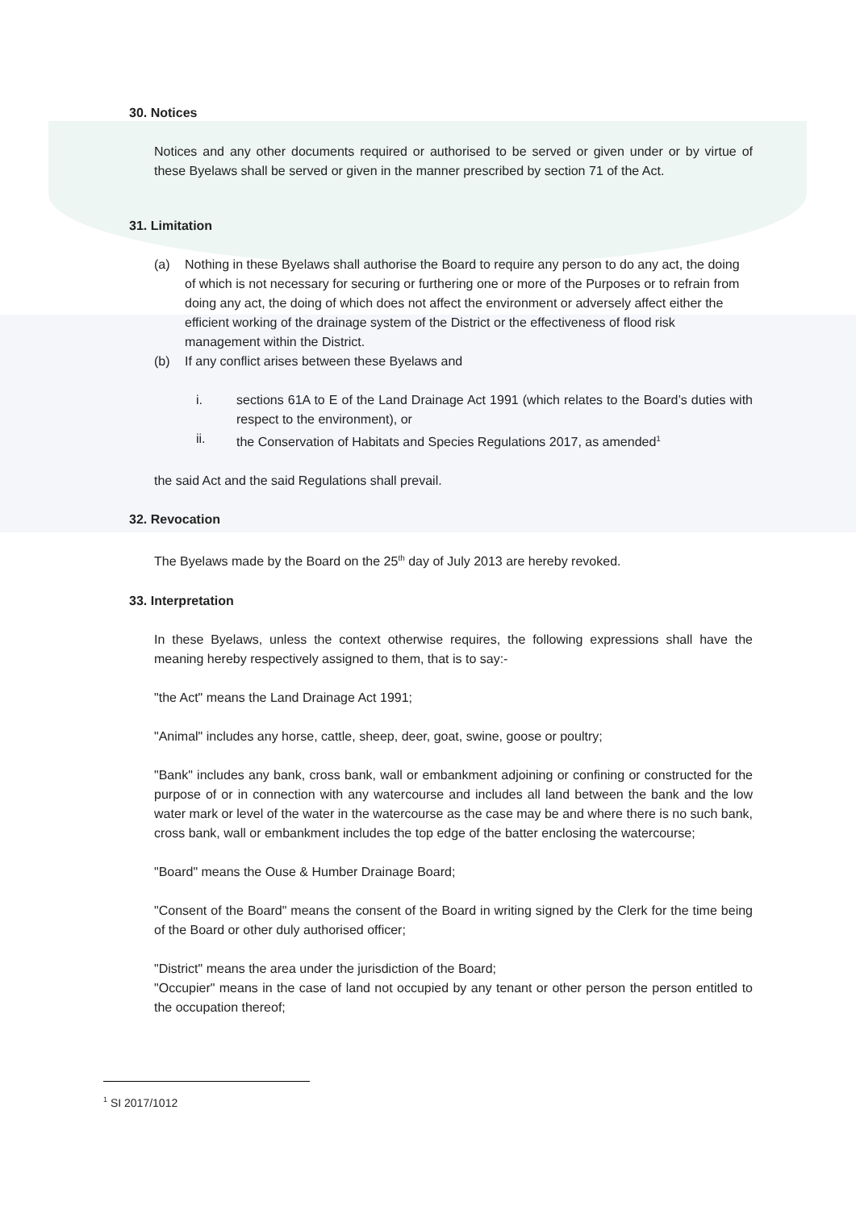30. Notices
Notices and any other documents required or authorised to be served or given under or by virtue of these Byelaws shall be served or given in the manner prescribed by section 71 of the Act.
31. Limitation
(a) Nothing in these Byelaws shall authorise the Board to require any person to do any act, the doing of which is not necessary for securing or furthering one or more of the Purposes or to refrain from doing any act, the doing of which does not affect the environment or adversely affect either the efficient working of the drainage system of the District or the effectiveness of flood risk management within the District.
(b) If any conflict arises between these Byelaws and
i. sections 61A to E of the Land Drainage Act 1991 (which relates to the Board’s duties with respect to the environment), or
ii. the Conservation of Habitats and Species Regulations 2017, as amended<sup>1</sup>
the said Act and the said Regulations shall prevail.
32. Revocation
The Byelaws made by the Board on the 25<sup>th</sup> day of July 2013 are hereby revoked.
33. Interpretation
In these Byelaws, unless the context otherwise requires, the following expressions shall have the meaning hereby respectively assigned to them, that is to say:-
"the Act" means the Land Drainage Act 1991;
"Animal" includes any horse, cattle, sheep, deer, goat, swine, goose or poultry;
"Bank" includes any bank, cross bank, wall or embankment adjoining or confining or constructed for the purpose of or in connection with any watercourse and includes all land between the bank and the low water mark or level of the water in the watercourse as the case may be and where there is no such bank, cross bank, wall or embankment includes the top edge of the batter enclosing the watercourse;
"Board" means the Ouse & Humber Drainage Board;
"Consent of the Board" means the consent of the Board in writing signed by the Clerk for the time being of the Board or other duly authorised officer;
"District" means the area under the jurisdiction of the Board;
"Occupier" means in the case of land not occupied by any tenant or other person the person entitled to the occupation thereof;
<sup>1</sup> SI 2017/1012